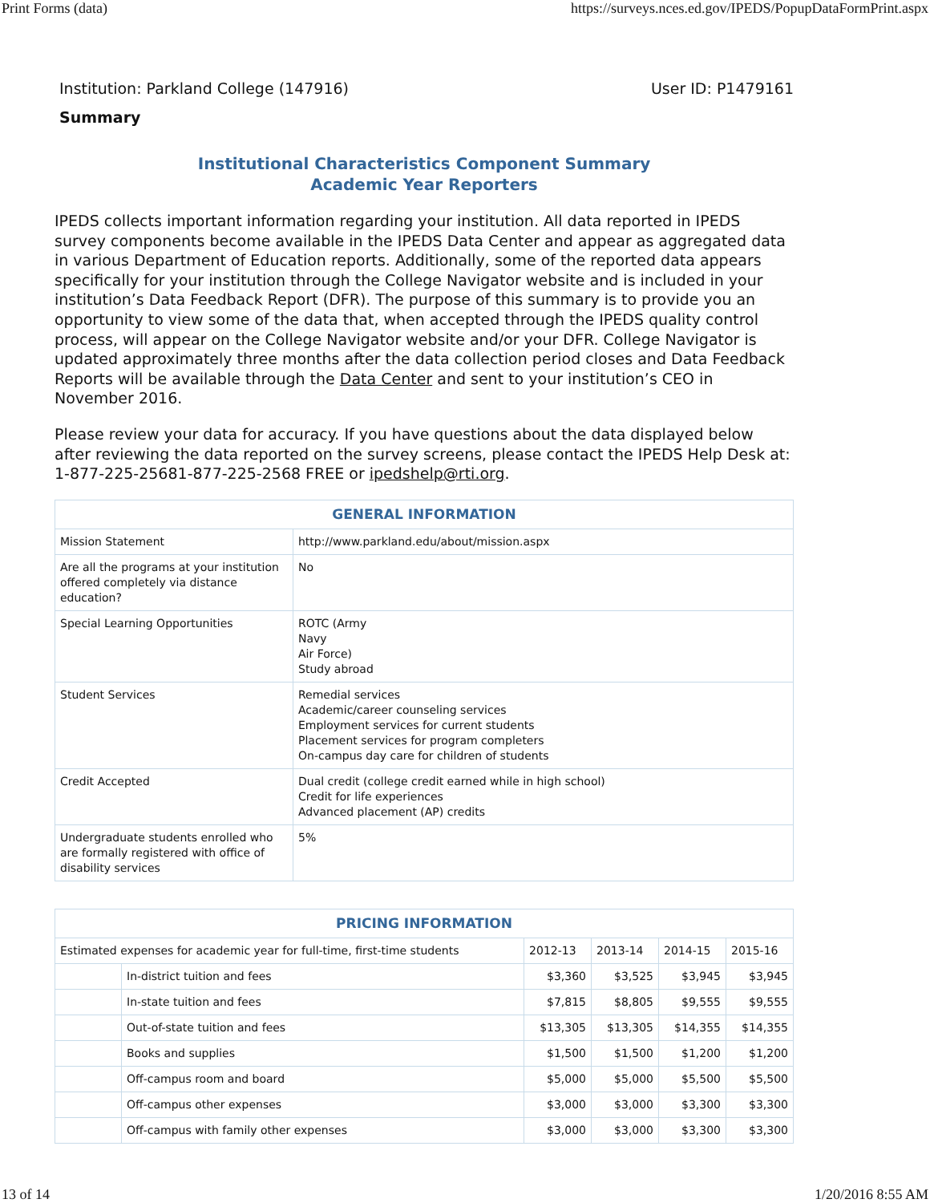Print Forms (data) https://surveys.nces.ed.gov/IPEDS/PopupDataFormPrint.aspx
Institution: Parkland College (147916) User ID: P1479161
Summary
Institutional Characteristics Component Summary
Academic Year Reporters
IPEDS collects important information regarding your institution. All data reported in IPEDS survey components become available in the IPEDS Data Center and appear as aggregated data in various Department of Education reports. Additionally, some of the reported data appears specifically for your institution through the College Navigator website and is included in your institution’s Data Feedback Report (DFR). The purpose of this summary is to provide you an opportunity to view some of the data that, when accepted through the IPEDS quality control process, will appear on the College Navigator website and/or your DFR. College Navigator is updated approximately three months after the data collection period closes and Data Feedback Reports will be available through the Data Center and sent to your institution’s CEO in November 2016.
Please review your data for accuracy. If you have questions about the data displayed below after reviewing the data reported on the survey screens, please contact the IPEDS Help Desk at: 1-877-225-25681-877-225-2568 FREE or ipedshelp@rti.org.
| GENERAL INFORMATION | |
| --- | --- |
| Mission Statement | http://www.parkland.edu/about/mission.aspx |
| Are all the programs at your institution offered completely via distance education? | No |
| Special Learning Opportunities | ROTC (Army Navy Air Force) Study abroad |
| Student Services | Remedial services Academic/career counseling services Employment services for current students Placement services for program completers On-campus day care for children of students |
| Credit Accepted | Dual credit (college credit earned while in high school) Credit for life experiences Advanced placement (AP) credits |
| Undergraduate students enrolled who are formally registered with office of disability services | 5% |
| PRICING INFORMATION | | | | | |
| --- | --- | --- | --- | --- | --- |
| Estimated expenses for academic year for full-time, first-time students | | 2012-13 | 2013-14 | 2014-15 | 2015-16 |
| | In-district tuition and fees | $3,360 | $3,525 | $3,945 | $3,945 |
| | In-state tuition and fees | $7,815 | $8,805 | $9,555 | $9,555 |
| | Out-of-state tuition and fees | $13,305 | $13,305 | $14,355 | $14,355 |
| | Books and supplies | $1,500 | $1,500 | $1,200 | $1,200 |
| | Off-campus room and board | $5,000 | $5,000 | $5,500 | $5,500 |
| | Off-campus other expenses | $3,000 | $3,000 | $3,300 | $3,300 |
| | Off-campus with family other expenses | $3,000 | $3,000 | $3,300 | $3,300 |
13 of 14 1/20/2016 8:55 AM